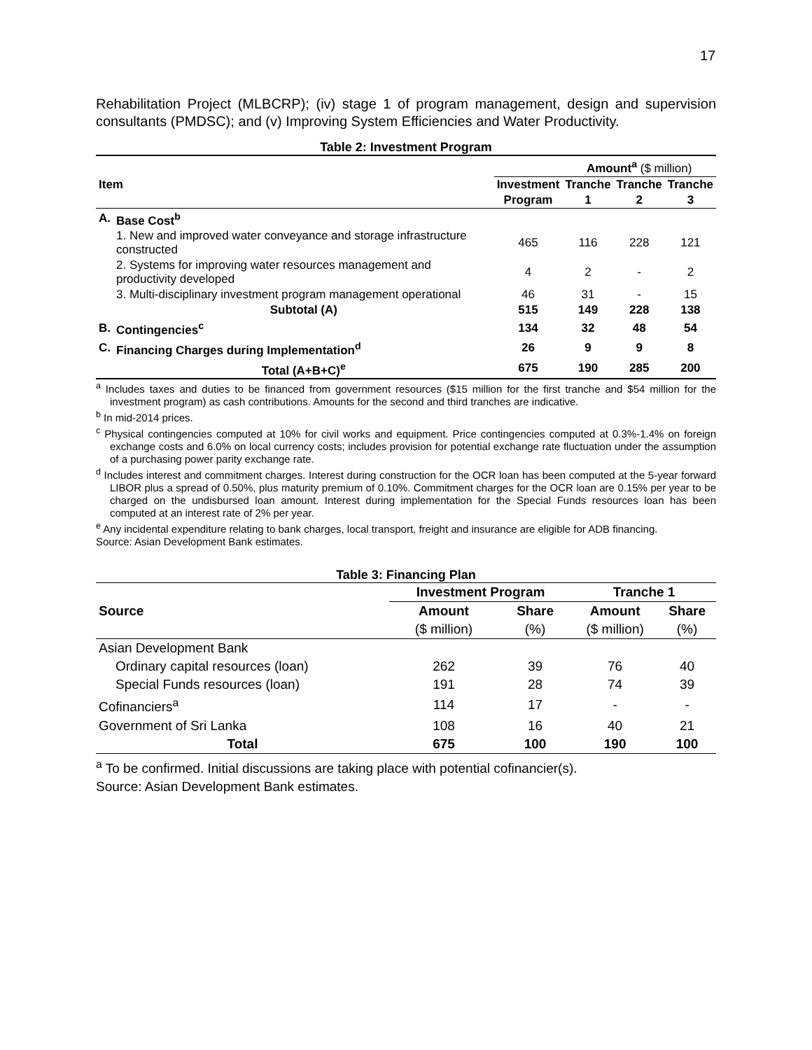17
Rehabilitation Project (MLBCRP); (iv) stage 1 of program management, design and supervision consultants (PMDSC); and (v) Improving System Efficiencies and Water Productivity.
Table 2: Investment Program
| Item | | | Amount<sup>a</sup> ($ million) | | |
| | | Investment | Tranche | Tranche | Tranche |
| | | Program | 1 | 2 | 3 |
| A. | Base Cost<sup>b</sup> | | | | |
| | 1. New and improved water conveyance and storage infrastructure constructed | 465 | 116 | 228 | 121 |
| | 2. Systems for improving water resources management and productivity developed | 4 | 2 | - | 2 |
| | 3. Multi-disciplinary investment program management operational | 46 | 31 | - | 15 |
| | Subtotal (A) | 515 | 149 | 228 | 138 |
| B. | Contingencies<sup>c</sup> | 134 | 32 | 48 | 54 |
| C. | Financing Charges during Implementation<sup>d</sup> | 26 | 9 | 9 | 8 |
| | Total (A+B+C)<sup>e</sup> | 675 | 190 | 285 | 200 |
<sup>a</sup> Includes taxes and duties to be financed from government resources ($15 million for the first tranche and $54 million for the investment program) as cash contributions. Amounts for the second and third tranches are indicative.
<sup>b</sup> In mid-2014 prices.
<sup>c</sup> Physical contingencies computed at 10% for civil works and equipment. Price contingencies computed at 0.3%-1.4% on foreign exchange costs and 6.0% on local currency costs; includes provision for potential exchange rate fluctuation under the assumption of a purchasing power parity exchange rate.
<sup>d</sup> Includes interest and commitment charges. Interest during construction for the OCR loan has been computed at the 5-year forward LIBOR plus a spread of 0.50%, plus maturity premium of 0.10%. Commitment charges for the OCR loan are 0.15% per year to be charged on the undisbursed loan amount. Interest during implementation for the Special Funds resources loan has been computed at an interest rate of 2% per year.
<sup>e</sup> Any incidental expenditure relating to bank charges, local transport, freight and insurance are eligible for ADB financing.
Source: Asian Development Bank estimates.
Table 3: Financing Plan
| Source | Investment Program | | Tranche 1 | |
| --- | --- | --- | --- | --- |
| | Amount | Share | Amount | Share |
| | ($ million) | (%) | ($ million) | (%) |
| Asian Development Bank | | | | |
| Ordinary capital resources (loan) | 262 | 39 | 76 | 40 |
| Special Funds resources (loan) | 191 | 28 | 74 | 39 |
| Cofinanciers<sup>a</sup> | 114 | 17 | - | - |
| Government of Sri Lanka | 108 | 16 | 40 | 21 |
| Total | 675 | 100 | 190 | 100 |
<sup>a</sup> To be confirmed. Initial discussions are taking place with potential cofinancier(s).
Source: Asian Development Bank estimates.